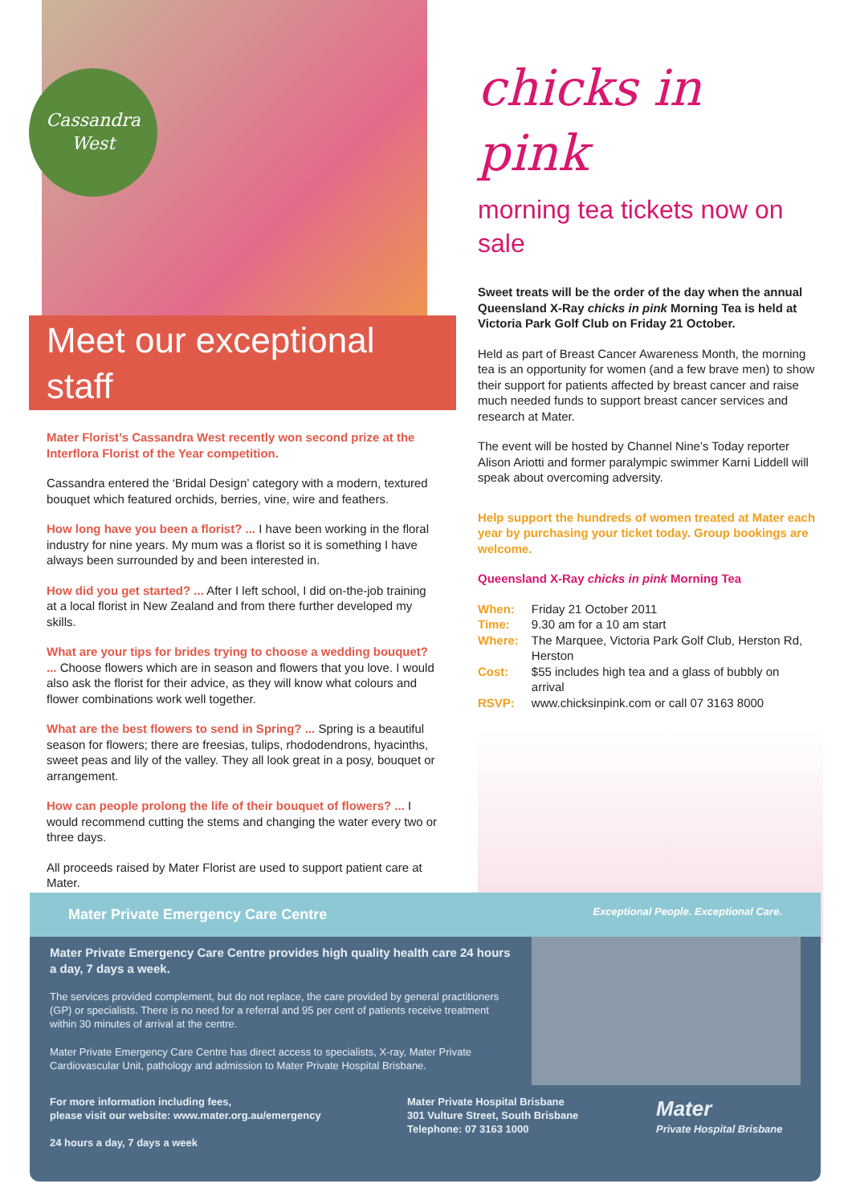Cassandra
West
Meet our exceptional staff
Mater Florist’s Cassandra West recently won second prize at the Interflora Florist of the Year competition.
Cassandra entered the ‘Bridal Design’ category with a modern, textured bouquet which featured orchids, berries, vine, wire and feathers.
How long have you been a florist? ... I have been working in the floral industry for nine years. My mum was a florist so it is something I have always been surrounded by and been interested in.
How did you get started? ... After I left school, I did on-the-job training at a local florist in New Zealand and from there further developed my skills.
What are your tips for brides trying to choose a wedding bouquet? ... Choose flowers which are in season and flowers that you love. I would also ask the florist for their advice, as they will know what colours and flower combinations work well together.
What are the best flowers to send in Spring? ... Spring is a beautiful season for flowers; there are freesias, tulips, rhododendrons, hyacinths, sweet peas and lily of the valley. They all look great in a posy, bouquet or arrangement.
How can people prolong the life of their bouquet of flowers? ... I would recommend cutting the stems and changing the water every two or three days.
All proceeds raised by Mater Florist are used to support patient care at Mater.
chicks in pink
morning tea tickets now on sale
Sweet treats will be the order of the day when the annual Queensland X-Ray chicks in pink Morning Tea is held at Victoria Park Golf Club on Friday 21 October.
Held as part of Breast Cancer Awareness Month, the morning tea is an opportunity for women (and a few brave men) to show their support for patients affected by breast cancer and raise much needed funds to support breast cancer services and research at Mater.
The event will be hosted by Channel Nine’s Today reporter Alison Ariotti and former paralympic swimmer Karni Liddell will speak about overcoming adversity.
Help support the hundreds of women treated at Mater each year by purchasing your ticket today. Group bookings are welcome.
Queensland X-Ray chicks in pink Morning Tea
| When: | Friday 21 October 2011 |
| Time: | 9.30 am for a 10 am start |
| Where: | The Marquee, Victoria Park Golf Club, Herston Rd, Herston |
| Cost: | $55 includes high tea and a glass of bubbly on arrival |
| RSVP: | www.chicksinpink.com or call 07 3163 8000 |
Mater Private Emergency Care Centre Exceptional People. Exceptional Care.
Mater Private Emergency Care Centre provides high quality health care 24 hours a day, 7 days a week.
The services provided complement, but do not replace, the care provided by general practitioners (GP) or specialists. There is no need for a referral and 95 per cent of patients receive treatment within 30 minutes of arrival at the centre.
Mater Private Emergency Care Centre has direct access to specialists, X-ray, Mater Private Cardiovascular Unit, pathology and admission to Mater Private Hospital Brisbane.
For more information including fees,
please visit our website: www.mater.org.au/emergency
24 hours a day, 7 days a week
Mater Private Hospital Brisbane
301 Vulture Street, South Brisbane
Telephone: 07 3163 1000
Mater
Private Hospital Brisbane